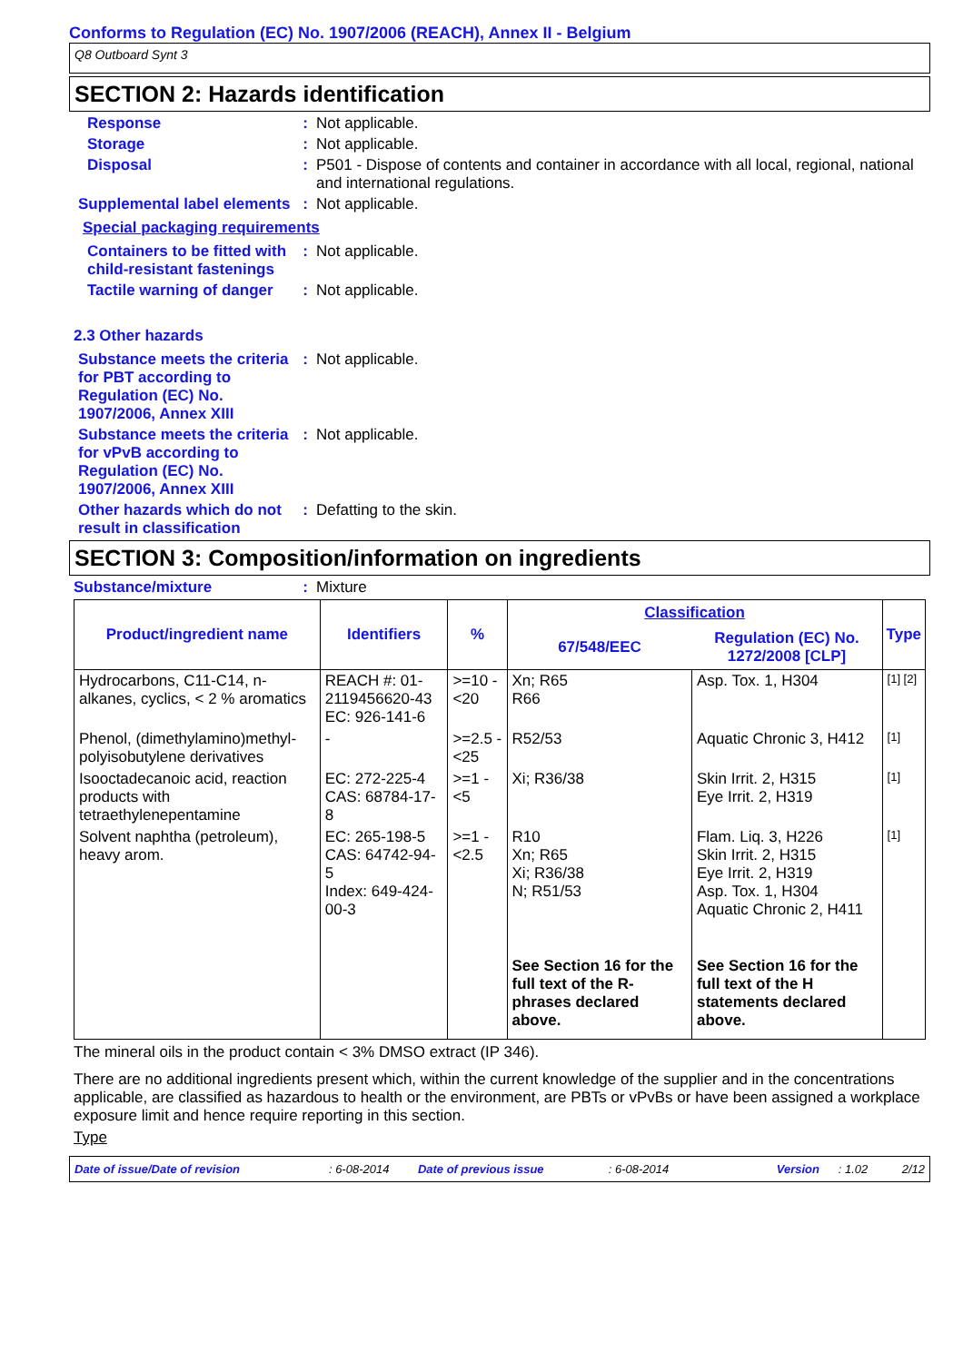Conforms to Regulation (EC) No. 1907/2006 (REACH), Annex II - Belgium
Q8 Outboard Synt 3
SECTION 2: Hazards identification
Response : Not applicable.
Storage : Not applicable.
Disposal : P501 - Dispose of contents and container in accordance with all local, regional, national and international regulations.
Supplemental label elements
: Not applicable.
Special packaging requirements
Containers to be fitted with child-resistant fastenings
: Not applicable.
Tactile warning of danger
: Not applicable.
2.3 Other hazards
Substance meets the criteria for PBT according to Regulation (EC) No. 1907/2006, Annex XIII
: Not applicable.
Substance meets the criteria for vPvB according to Regulation (EC) No. 1907/2006, Annex XIII
: Not applicable.
Other hazards which do not result in classification
: Defatting to the skin.
SECTION 3: Composition/information on ingredients
Substance/mixture : Mixture
| Product/ingredient name | Identifiers | % | Classification | | Type |
| --- | --- | --- | --- | --- | --- |
| | | | 67/548/EEC | Regulation (EC) No. 1272/2008 [CLP] | |
| Hydrocarbons, C11-C14, n-alkanes, cyclics, < 2 % aromatics | REACH #: 01-2119456620-43 EC: 926-141-6 | >=10 - <20 | Xn; R65 R66 | Asp. Tox. 1, H304 | [1] [2] |
| Phenol, (dimethylamino)methyl-polyisobutylene derivatives | - | >=2.5 - <25 | R52/53 | Aquatic Chronic 3, H412 | [1] |
| Isooctadecanoic acid, reaction products with tetraethylenepentamine | EC: 272-225-4 CAS: 68784-17-8 | >=1 - <5 | Xi; R36/38 | Skin Irrit. 2, H315 Eye Irrit. 2, H319 | [1] |
| Solvent naphtha (petroleum), heavy arom. | EC: 265-198-5 CAS: 64742-94-5 Index: 649-424-00-3 | >=1 - <2.5 | R10 Xn; R65 Xi; R36/38 N; R51/53 | Flam. Liq. 3, H226 Skin Irrit. 2, H315 Eye Irrit. 2, H319 Asp. Tox. 1, H304 Aquatic Chronic 2, H411 | [1] |
| | | | See Section 16 for the full text of the R-phrases declared above. | See Section 16 for the full text of the H statements declared above. | |
The mineral oils in the product contain < 3% DMSO extract (IP 346).
There are no additional ingredients present which, within the current knowledge of the supplier and in the concentrations applicable, are classified as hazardous to health or the environment, are PBTs or vPvBs or have been assigned a workplace exposure limit and hence require reporting in this section.
Type
Date of issue/Date of revision: 6-08-2014 Date of previous issue: 6-08-2014 Version: 1.02 2/12